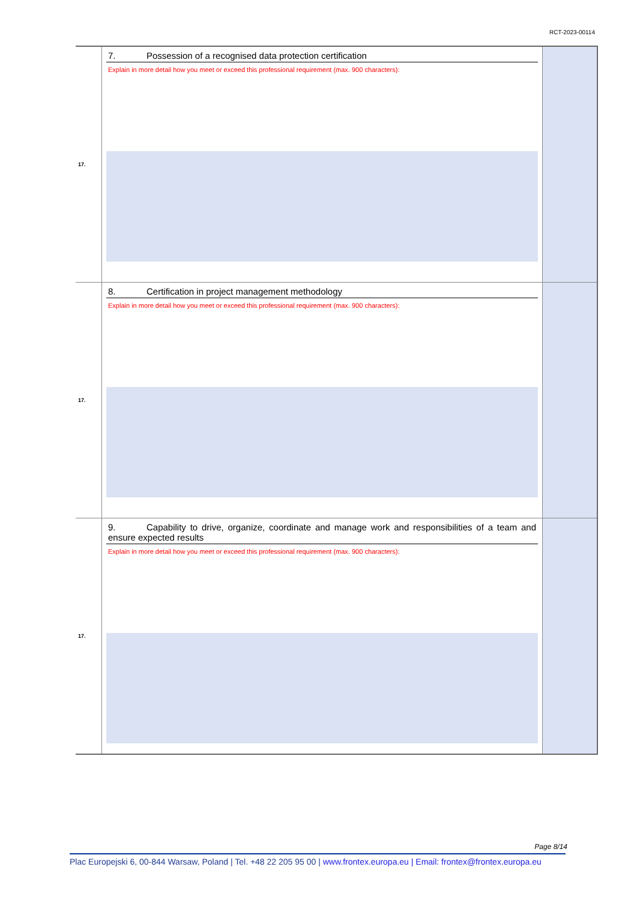RCT-2023-00114
| 17. | 7. Possession of a recognised data protection certification Explain in more detail how you meet or exceed this professional requirement (max. 900 characters): | |
| 17. | 8. Certification in project management methodology Explain in more detail how you meet or exceed this professional requirement (max. 900 characters): | |
| 17. | 9. Capability to drive, organize, coordinate and manage work and responsibilities of a team and ensure expected results Explain in more detail how you meet or exceed this professional requirement (max. 900 characters): | |
Page 8/14
Plac Europejski 6, 00-844 Warsaw, Poland | Tel. +48 22 205 95 00 | www.frontex.europa.eu | Email: frontex@frontex.europa.eu